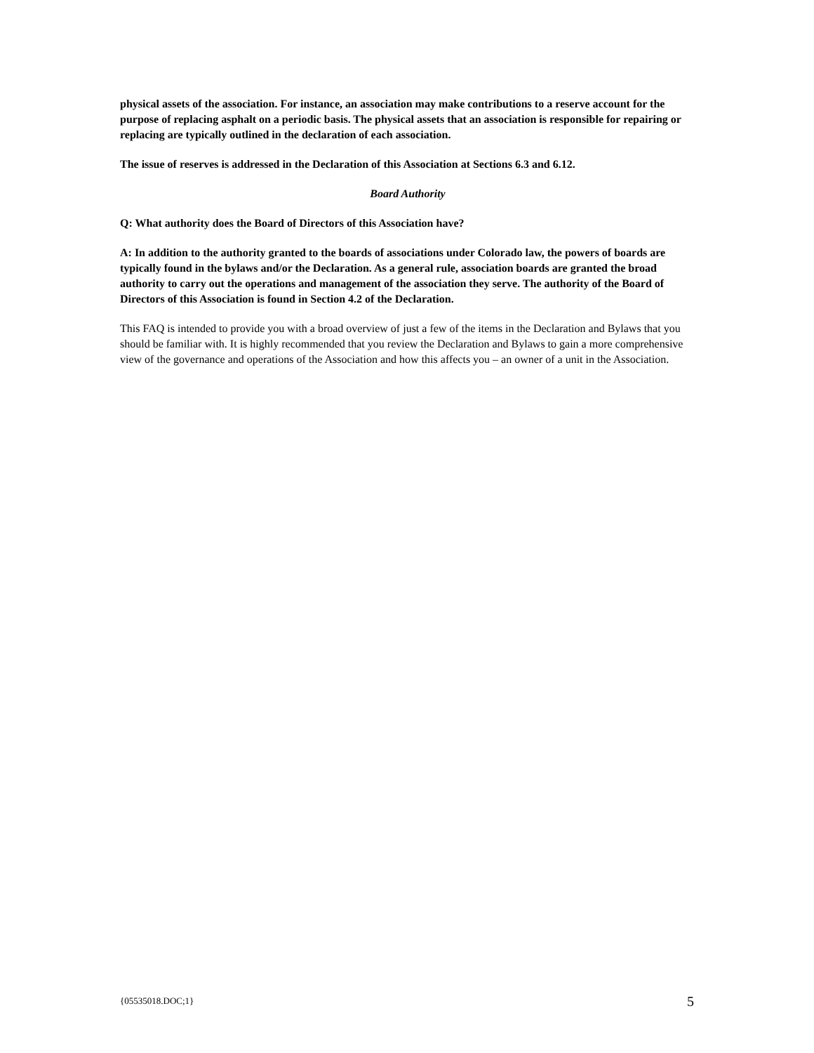physical assets of the association. For instance, an association may make contributions to a reserve account for the purpose of replacing asphalt on a periodic basis. The physical assets that an association is responsible for repairing or replacing are typically outlined in the declaration of each association.
The issue of reserves is addressed in the Declaration of this Association at Sections 6.3 and 6.12.
Board Authority
Q: What authority does the Board of Directors of this Association have?
A: In addition to the authority granted to the boards of associations under Colorado law, the powers of boards are typically found in the bylaws and/or the Declaration. As a general rule, association boards are granted the broad authority to carry out the operations and management of the association they serve. The authority of the Board of Directors of this Association is found in Section 4.2 of the Declaration.
This FAQ is intended to provide you with a broad overview of just a few of the items in the Declaration and Bylaws that you should be familiar with. It is highly recommended that you review the Declaration and Bylaws to gain a more comprehensive view of the governance and operations of the Association and how this affects you – an owner of a unit in the Association.
{05535018.DOC;1} 5